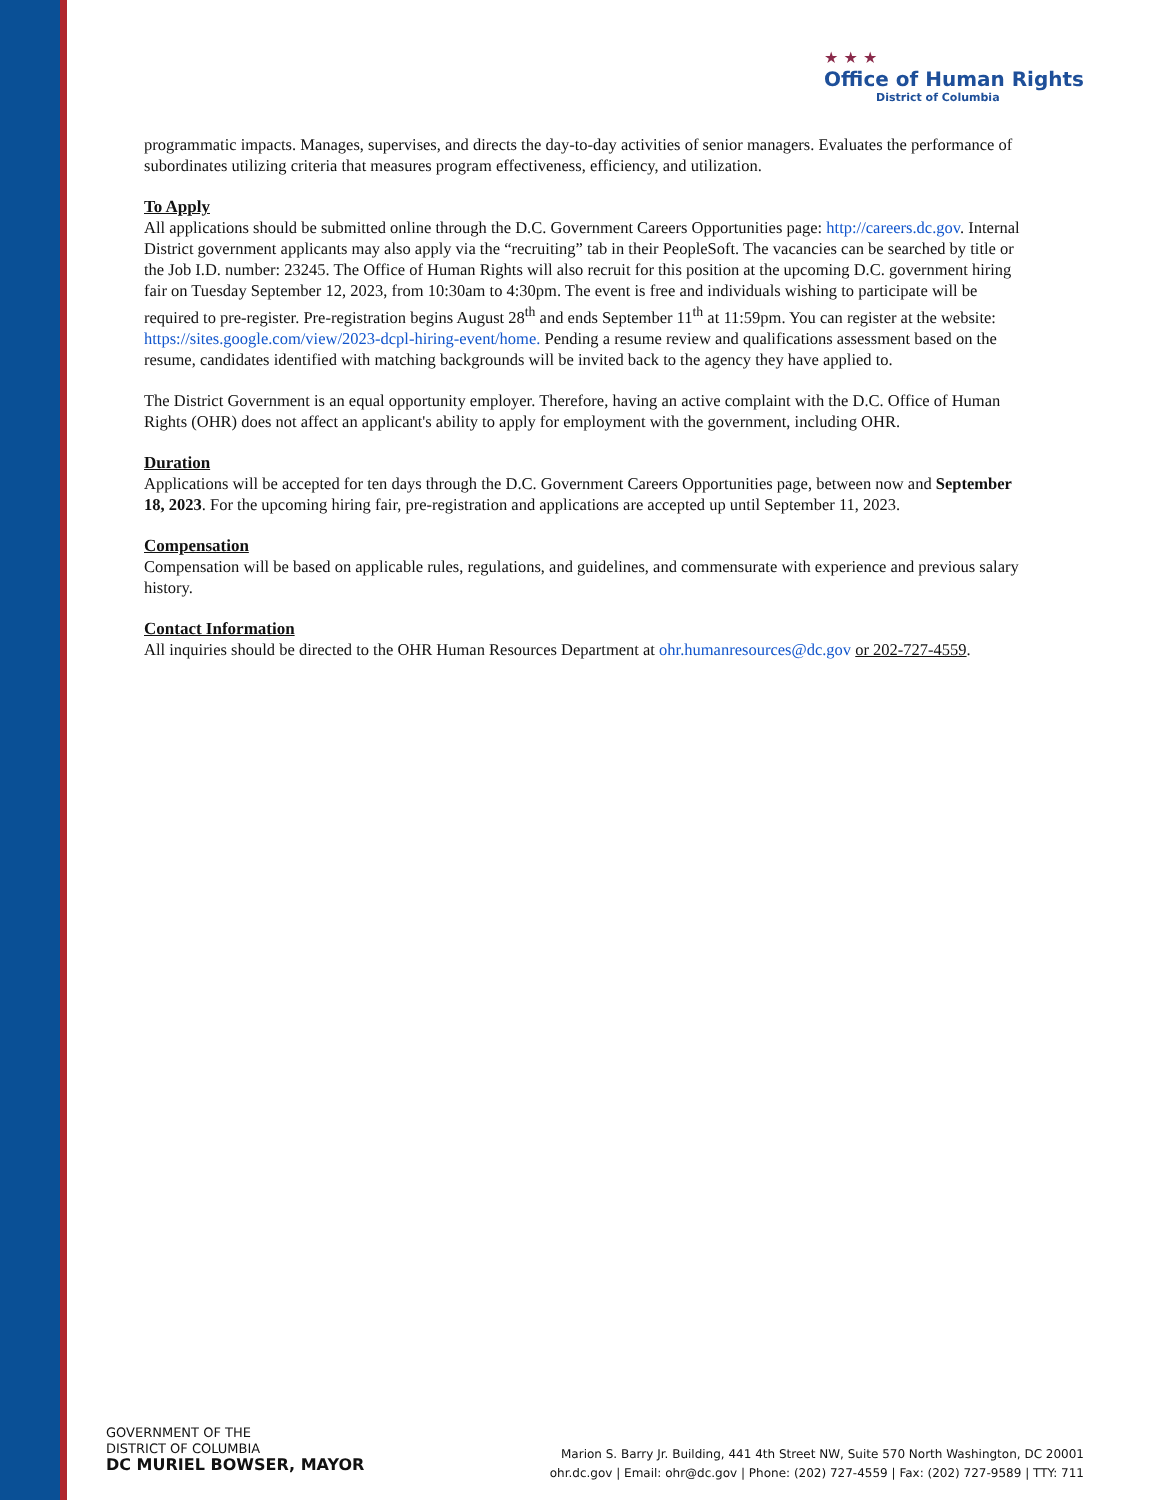★ ★ ★
Office of Human Rights
District of Columbia
programmatic impacts. Manages, supervises, and directs the day-to-day activities of senior managers. Evaluates the performance of subordinates utilizing criteria that measures program effectiveness, efficiency, and utilization.
To Apply
All applications should be submitted online through the D.C. Government Careers Opportunities page: http://careers.dc.gov. Internal District government applicants may also apply via the “recruiting” tab in their PeopleSoft. The vacancies can be searched by title or the Job I.D. number: 23245. The Office of Human Rights will also recruit for this position at the upcoming D.C. government hiring fair on Tuesday September 12, 2023, from 10:30am to 4:30pm. The event is free and individuals wishing to participate will be required to pre-register. Pre-registration begins August 28<sup>th</sup> and ends September 11<sup>th</sup> at 11:59pm. You can register at the website: https://sites.google.com/view/2023-dcpl-hiring-event/home. Pending a resume review and qualifications assessment based on the resume, candidates identified with matching backgrounds will be invited back to the agency they have applied to.
The District Government is an equal opportunity employer. Therefore, having an active complaint with the D.C. Office of Human Rights (OHR) does not affect an applicant's ability to apply for employment with the government, including OHR.
Duration
Applications will be accepted for ten days through the D.C. Government Careers Opportunities page, between now and September 18, 2023. For the upcoming hiring fair, pre-registration and applications are accepted up until September 11, 2023.
Compensation
Compensation will be based on applicable rules, regulations, and guidelines, and commensurate with experience and previous salary history.
Contact Information
All inquiries should be directed to the OHR Human Resources Department at ohr.humanresources@dc.gov or 202-727-4559.
GOVERNMENT OF THE
DISTRICT OF COLUMBIA
DC MURIEL BOWSER, MAYOR
Marion S. Barry Jr. Building, 441 4th Street NW, Suite 570 North Washington, DC 20001
ohr.dc.gov | Email: ohr@dc.gov | Phone: (202) 727-4559 | Fax: (202) 727-9589 | TTY: 711